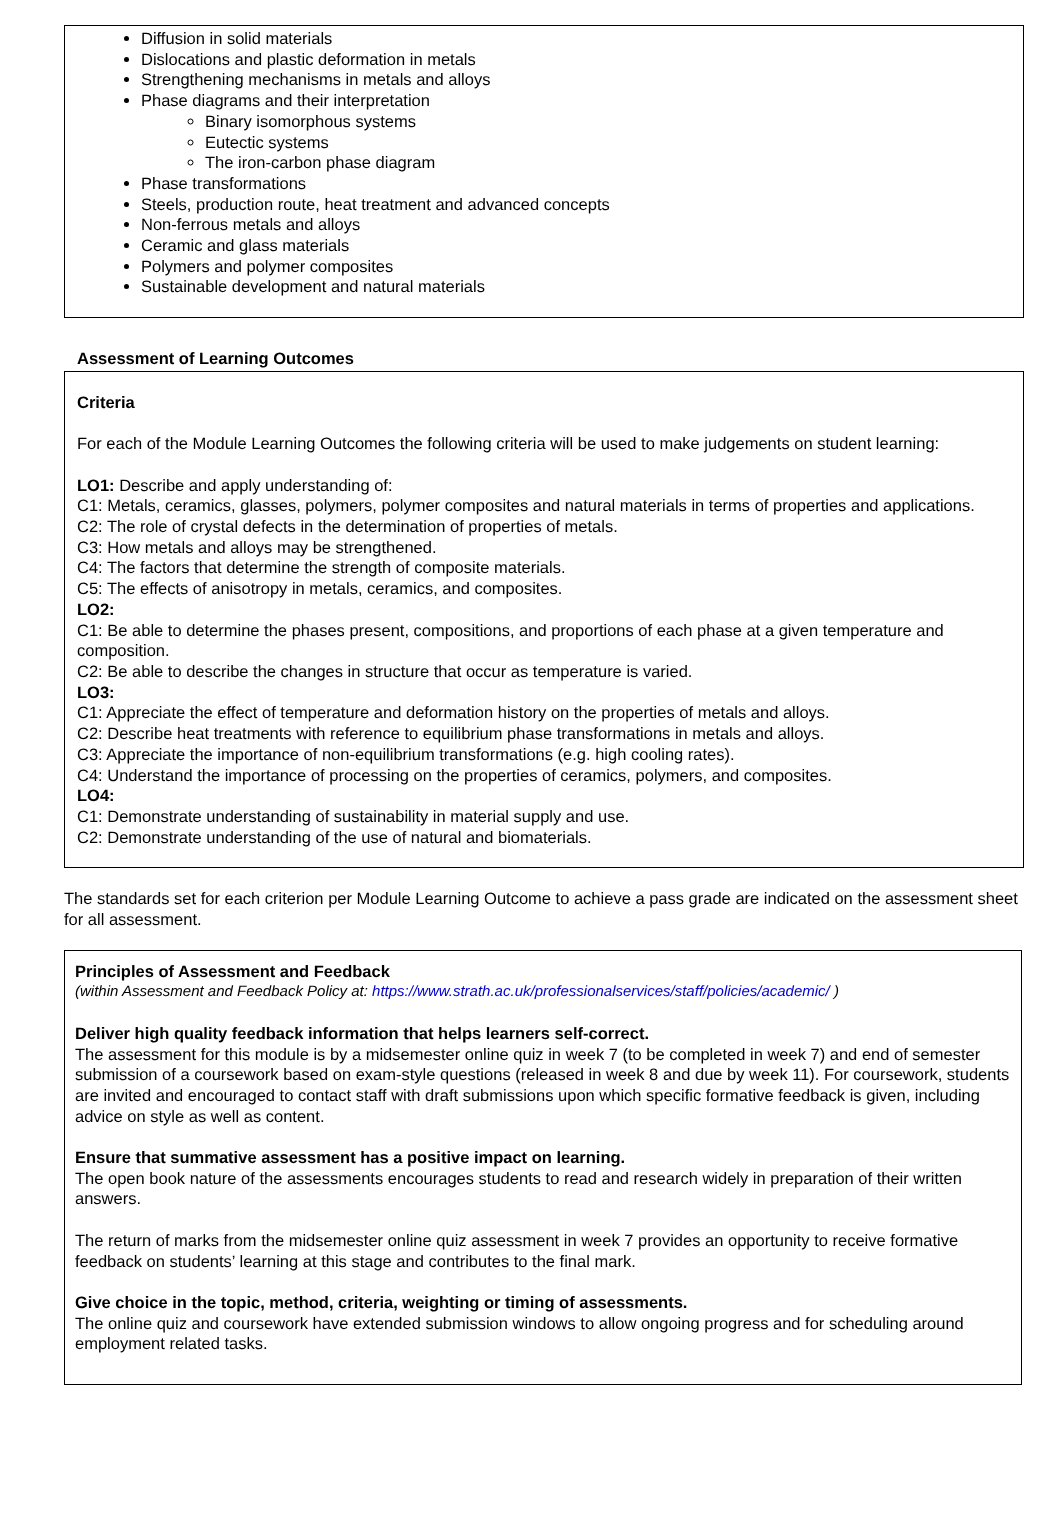Diffusion in solid materials
Dislocations and plastic deformation in metals
Strengthening mechanisms in metals and alloys
Phase diagrams and their interpretation
Binary isomorphous systems
Eutectic systems
The iron-carbon phase diagram
Phase transformations
Steels, production route, heat treatment and advanced concepts
Non-ferrous metals and alloys
Ceramic and glass materials
Polymers and polymer composites
Sustainable development and natural materials
Assessment of Learning Outcomes
Criteria
For each of the Module Learning Outcomes the following criteria will be used to make judgements on student learning:
LO1: Describe and apply understanding of:
C1: Metals, ceramics, glasses, polymers, polymer composites and natural materials in terms of properties and applications.
C2: The role of crystal defects in the determination of properties of metals.
C3: How metals and alloys may be strengthened.
C4: The factors that determine the strength of composite materials.
C5: The effects of anisotropy in metals, ceramics, and composites.
LO2:
C1: Be able to determine the phases present, compositions, and proportions of each phase at a given temperature and composition.
C2: Be able to describe the changes in structure that occur as temperature is varied.
LO3:
C1: Appreciate the effect of temperature and deformation history on the properties of metals and alloys.
C2: Describe heat treatments with reference to equilibrium phase transformations in metals and alloys.
C3: Appreciate the importance of non-equilibrium transformations (e.g. high cooling rates).
C4: Understand the importance of processing on the properties of ceramics, polymers, and composites.
LO4:
C1: Demonstrate understanding of sustainability in material supply and use.
C2: Demonstrate understanding of the use of natural and biomaterials.
The standards set for each criterion per Module Learning Outcome to achieve a pass grade are indicated on the assessment sheet for all assessment.
Principles of Assessment and Feedback
(within Assessment and Feedback Policy at: https://www.strath.ac.uk/professionalservices/staff/policies/academic/ )
Deliver high quality feedback information that helps learners self-correct.
The assessment for this module is by a midsemester online quiz in week 7 (to be completed in week 7) and end of semester submission of a coursework based on exam-style questions (released in week 8 and due by week 11). For coursework, students are invited and encouraged to contact staff with draft submissions upon which specific formative feedback is given, including advice on style as well as content.
Ensure that summative assessment has a positive impact on learning.
The open book nature of the assessments encourages students to read and research widely in preparation of their written answers.
The return of marks from the midsemester online quiz assessment in week 7 provides an opportunity to receive formative feedback on students’ learning at this stage and contributes to the final mark.
Give choice in the topic, method, criteria, weighting or timing of assessments.
The online quiz and coursework have extended submission windows to allow ongoing progress and for scheduling around employment related tasks.